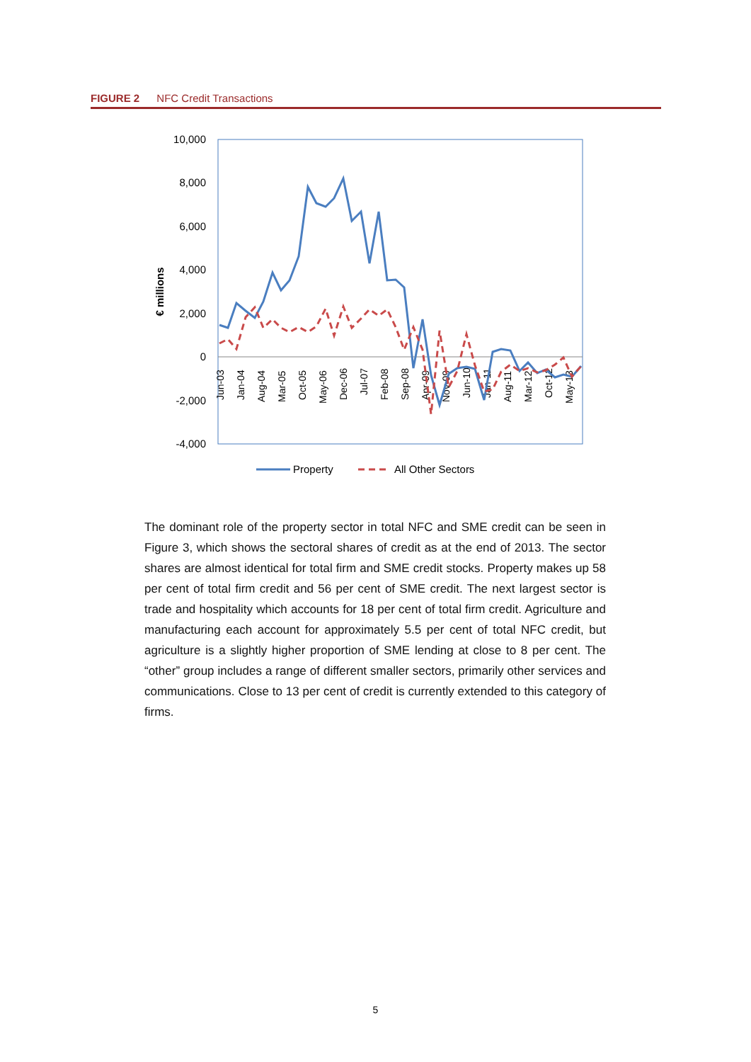FIGURE 2 NFC Credit Transactions
10,000
8,000
6,000
4,000
2,000
0
-2,000
-4,000
€ millions
Jun-03
Jan-04
Aug-04
Mar-05
Oct-05
May-06
Dec-06
Jul-07
Feb-08
Sep-08
Apr-09
Nov-09
Jun-10
Jan-11
Aug-11
Mar-12
Oct-12
May-13
Property
All Other Sectors
The dominant role of the property sector in total NFC and SME credit can be seen in Figure 3, which shows the sectoral shares of credit as at the end of 2013. The sector shares are almost identical for total firm and SME credit stocks. Property makes up 58 per cent of total firm credit and 56 per cent of SME credit. The next largest sector is trade and hospitality which accounts for 18 per cent of total firm credit. Agriculture and manufacturing each account for approximately 5.5 per cent of total NFC credit, but agriculture is a slightly higher proportion of SME lending at close to 8 per cent. The “other” group includes a range of different smaller sectors, primarily other services and communications. Close to 13 per cent of credit is currently extended to this category of firms.
5